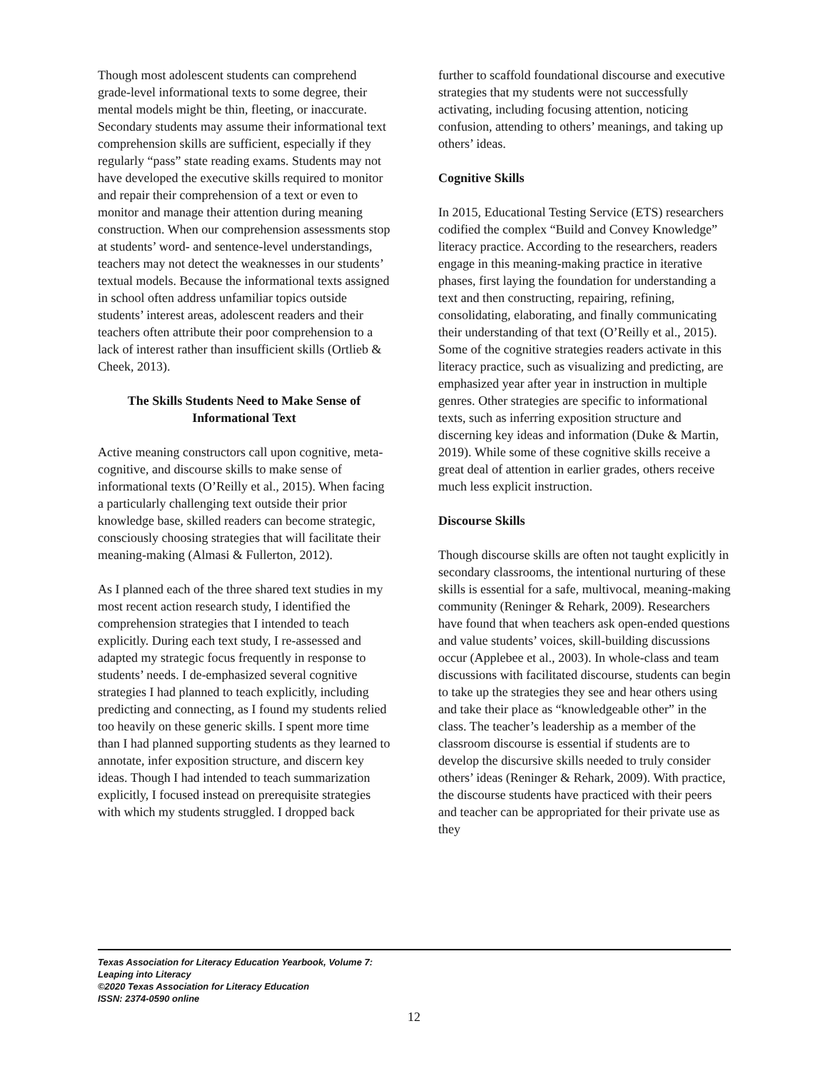Though most adolescent students can comprehend grade-level informational texts to some degree, their mental models might be thin, fleeting, or inaccurate. Secondary students may assume their informational text comprehension skills are sufficient, especially if they regularly “pass” state reading exams. Students may not have developed the executive skills required to monitor and repair their comprehension of a text or even to monitor and manage their attention during meaning construction. When our comprehension assessments stop at students’ word- and sentence-level understandings, teachers may not detect the weaknesses in our students’ textual models. Because the informational texts assigned in school often address unfamiliar topics outside students’ interest areas, adolescent readers and their teachers often attribute their poor comprehension to a lack of interest rather than insufficient skills (Ortlieb & Cheek, 2013).
The Skills Students Need to Make Sense of Informational Text
Active meaning constructors call upon cognitive, meta-cognitive, and discourse skills to make sense of informational texts (O’Reilly et al., 2015). When facing a particularly challenging text outside their prior knowledge base, skilled readers can become strategic, consciously choosing strategies that will facilitate their meaning-making (Almasi & Fullerton, 2012).
As I planned each of the three shared text studies in my most recent action research study, I identified the comprehension strategies that I intended to teach explicitly. During each text study, I re-assessed and adapted my strategic focus frequently in response to students’ needs. I de-emphasized several cognitive strategies I had planned to teach explicitly, including predicting and connecting, as I found my students relied too heavily on these generic skills. I spent more time than I had planned supporting students as they learned to annotate, infer exposition structure, and discern key ideas. Though I had intended to teach summarization explicitly, I focused instead on prerequisite strategies with which my students struggled. I dropped back
further to scaffold foundational discourse and executive strategies that my students were not successfully activating, including focusing attention, noticing confusion, attending to others’ meanings, and taking up others’ ideas.
Cognitive Skills
In 2015, Educational Testing Service (ETS) researchers codified the complex “Build and Convey Knowledge” literacy practice. According to the researchers, readers engage in this meaning-making practice in iterative phases, first laying the foundation for understanding a text and then constructing, repairing, refining, consolidating, elaborating, and finally communicating their understanding of that text (O’Reilly et al., 2015). Some of the cognitive strategies readers activate in this literacy practice, such as visualizing and predicting, are emphasized year after year in instruction in multiple genres. Other strategies are specific to informational texts, such as inferring exposition structure and discerning key ideas and information (Duke & Martin, 2019). While some of these cognitive skills receive a great deal of attention in earlier grades, others receive much less explicit instruction.
Discourse Skills
Though discourse skills are often not taught explicitly in secondary classrooms, the intentional nurturing of these skills is essential for a safe, multivocal, meaning-making community (Reninger & Rehark, 2009). Researchers have found that when teachers ask open-ended questions and value students’ voices, skill-building discussions occur (Applebee et al., 2003). In whole-class and team discussions with facilitated discourse, students can begin to take up the strategies they see and hear others using and take their place as “knowledgeable other” in the class. The teacher’s leadership as a member of the classroom discourse is essential if students are to develop the discursive skills needed to truly consider others’ ideas (Reninger & Rehark, 2009). With practice, the discourse students have practiced with their peers and teacher can be appropriated for their private use as they
Texas Association for Literacy Education Yearbook, Volume 7:
Leaping into Literacy
©2020 Texas Association for Literacy Education
ISSN: 2374-0590 online
12